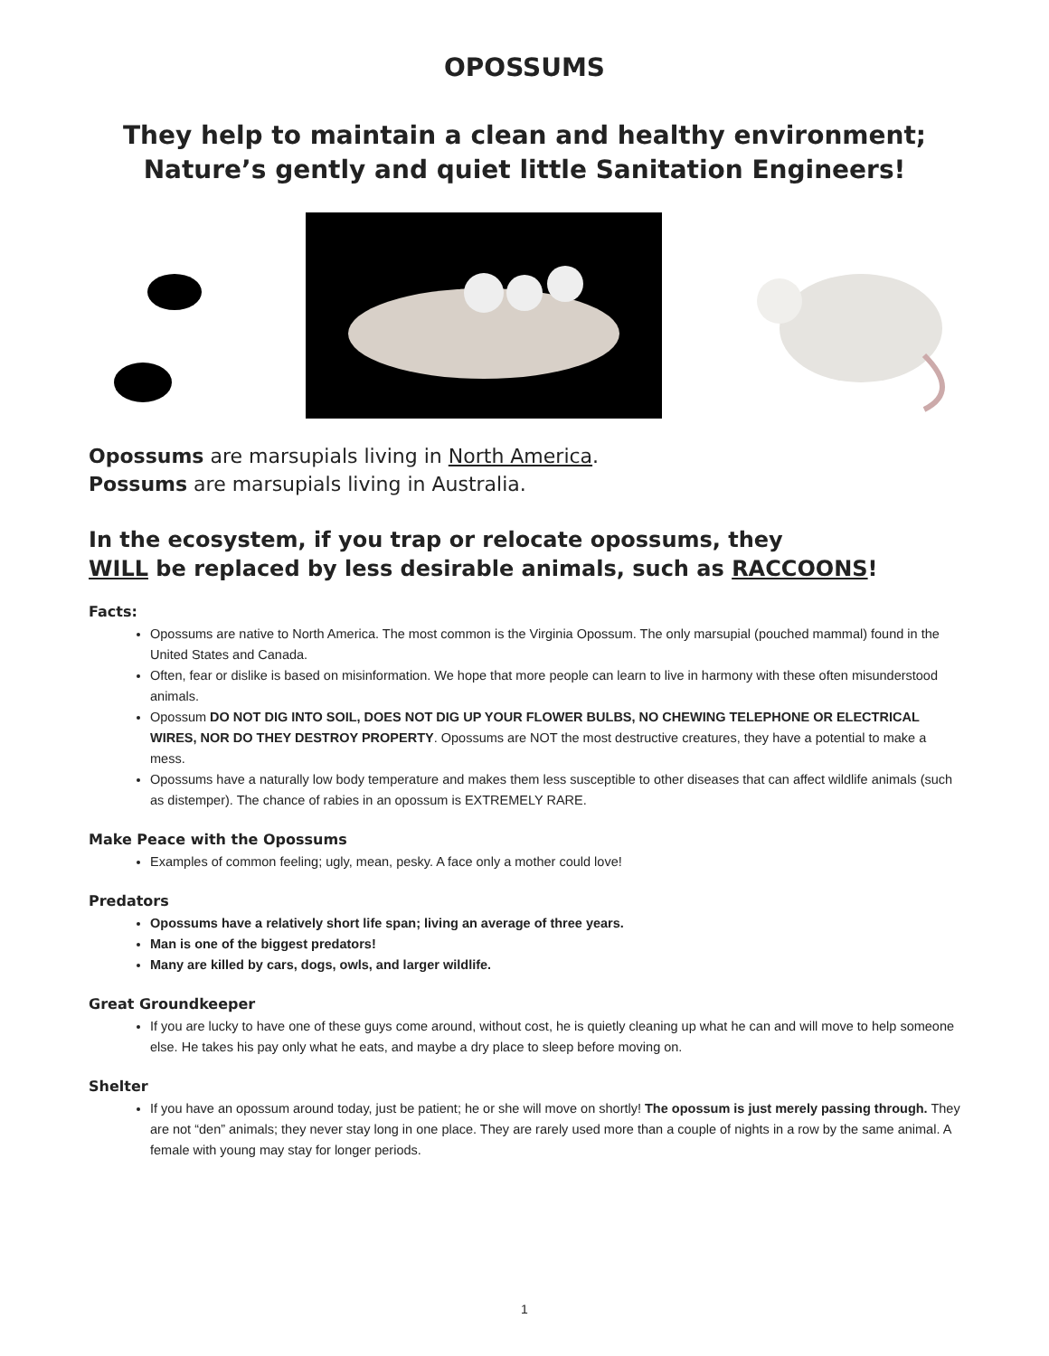OPOSSUMS
They help to maintain a clean and healthy environment;
Nature’s gently and quiet little Sanitation Engineers!
Opossums are marsupials living in North America.
Possums are marsupials living in Australia.
In the ecosystem, if you trap or relocate opossums, they
WILL be replaced by less desirable animals, such as RACCOONS!
Facts:
Opossums are native to North America. The most common is the Virginia Opossum. The only marsupial (pouched mammal) found in the United States and Canada.
Often, fear or dislike is based on misinformation. We hope that more people can learn to live in harmony with these often misunderstood animals.
Opossum DO NOT DIG INTO SOIL, DOES NOT DIG UP YOUR FLOWER BULBS, NO CHEWING TELEPHONE OR ELECTRICAL WIRES, NOR DO THEY DESTROY PROPERTY. Opossums are NOT the most destructive creatures, they have a potential to make a mess.
Opossums have a naturally low body temperature and makes them less susceptible to other diseases that can affect wildlife animals (such as distemper). The chance of rabies in an opossum is EXTREMELY RARE.
Make Peace with the Opossums
Examples of common feeling; ugly, mean, pesky. A face only a mother could love!
Predators
Opossums have a relatively short life span; living an average of three years.
Man is one of the biggest predators!
Many are killed by cars, dogs, owls, and larger wildlife.
Great Groundkeeper
If you are lucky to have one of these guys come around, without cost, he is quietly cleaning up what he can and will move to help someone else. He takes his pay only what he eats, and maybe a dry place to sleep before moving on.
Shelter
If you have an opossum around today, just be patient; he or she will move on shortly! The opossum is just merely passing through. They are not “den” animals; they never stay long in one place. They are rarely used more than a couple of nights in a row by the same animal. A female with young may stay for longer periods.
1